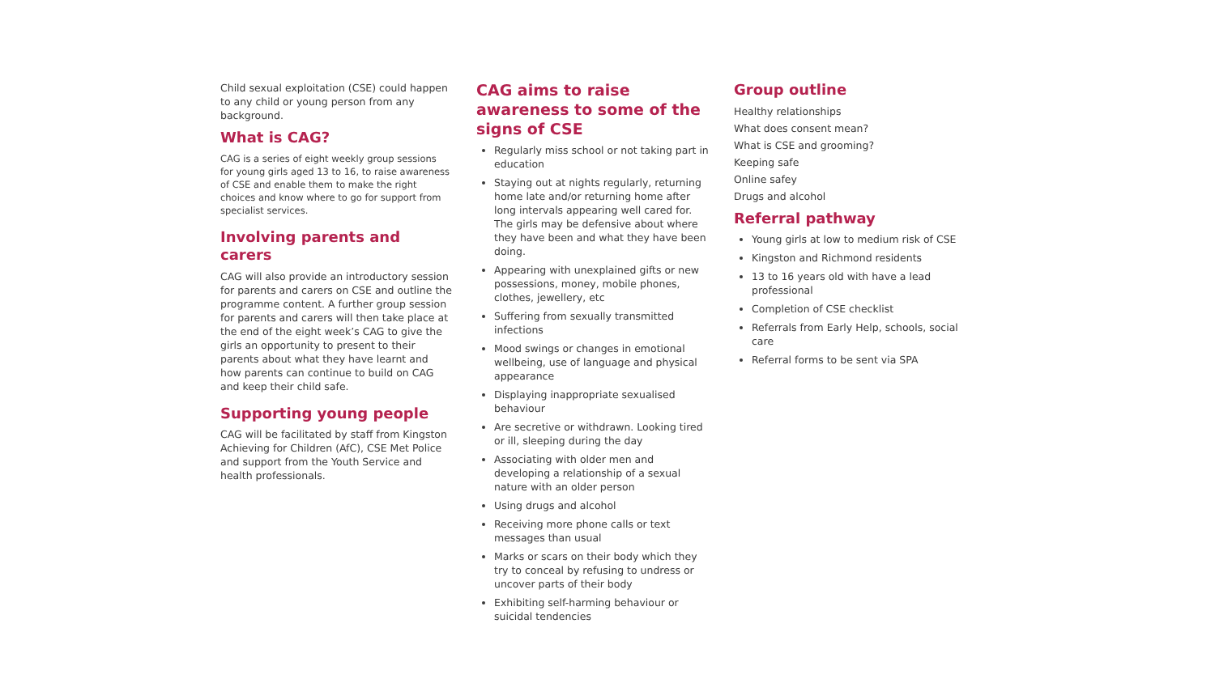Child sexual exploitation (CSE) could happen to any child or young person from any background.
What is CAG?
CAG is a series of eight weekly group sessions for young girls aged 13 to 16, to raise awareness of CSE and enable them to make the right choices and know where to go for support from specialist services.
Involving parents and carers
CAG will also provide an introductory session for parents and carers on CSE and outline the programme content. A further group session for parents and carers will then take place at the end of the eight week’s CAG to give the girls an opportunity to present to their parents about what they have learnt and how parents can continue to build on CAG and keep their child safe.
Supporting young people
CAG will be facilitated by staff from Kingston Achieving for Children (AfC), CSE Met Police and support from the Youth Service and health professionals.
CAG aims to raise awareness to some of the signs of CSE
Regularly miss school or not taking part in education
Staying out at nights regularly, returning home late and/or returning home after long intervals appearing well cared for. The girls may be defensive about where they have been and what they have been doing.
Appearing with unexplained gifts or new possessions, money, mobile phones, clothes, jewellery, etc
Suffering from sexually transmitted infections
Mood swings or changes in emotional wellbeing, use of language and physical appearance
Displaying inappropriate sexualised behaviour
Are secretive or withdrawn. Looking tired or ill, sleeping during the day
Associating with older men and developing a relationship of a sexual nature with an older person
Using drugs and alcohol
Receiving more phone calls or text messages than usual
Marks or scars on their body which they try to conceal by refusing to undress or uncover parts of their body
Exhibiting self-harming behaviour or suicidal tendencies
Group outline
Healthy relationships
What does consent mean?
What is CSE and grooming?
Keeping safe
Online safey
Drugs and alcohol
Referral pathway
Young girls at low to medium risk of CSE
Kingston and Richmond residents
13 to 16 years old with have a lead professional
Completion of CSE checklist
Referrals from Early Help, schools, social care
Referral forms to be sent via SPA